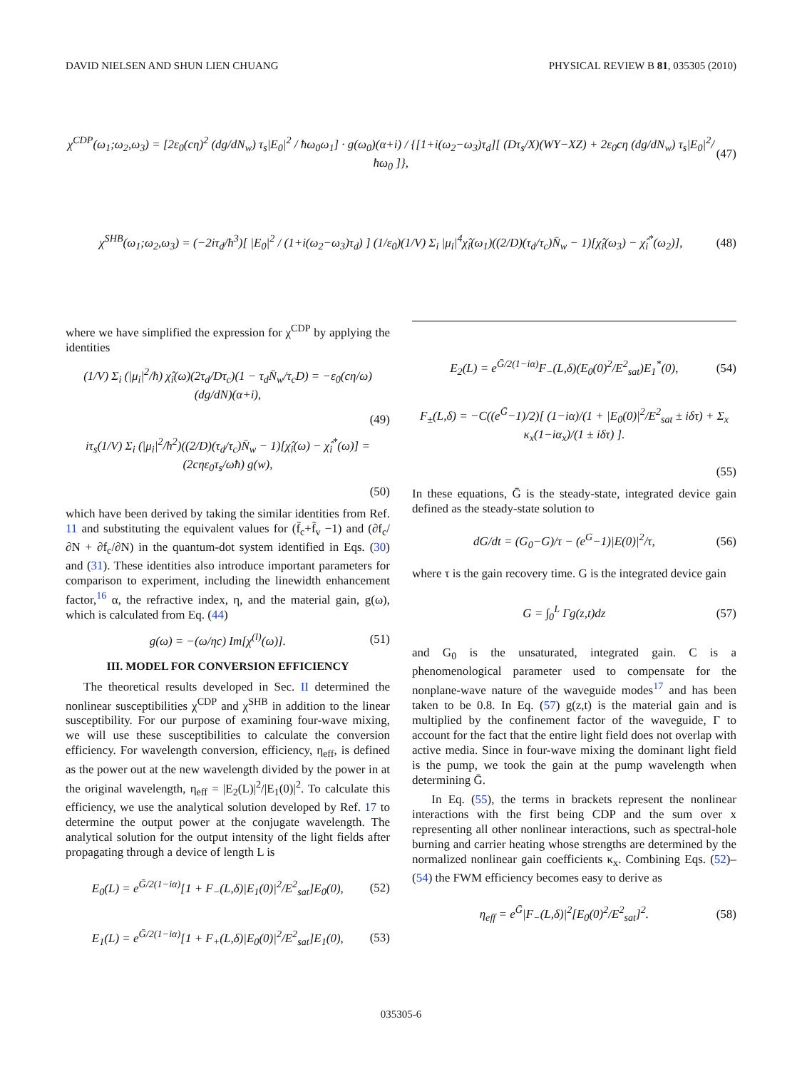DAVID NIELSEN AND SHUN LIEN CHUANG PHYSICAL REVIEW B 81, 035305 (2010)
χ<sup>CDP</sup>(ω<sub>1</sub>;ω<sub>2</sub>,ω<sub>3</sub>) = [2ε<sub>0</sub>(cη)<sup>2</sup> (dg/dN<sub>w</sub>) τ<sub>s</sub>|E<sub>0</sub>|<sup>2</sup> / ħω<sub>0</sub>ω<sub>1</sub>] · g(ω<sub>0</sub>)(α+i) / {[1+i(ω<sub>2</sub>−ω<sub>3</sub>)τ<sub>d</sub>][ (Dτ<sub>s</sub>/X)(WY−XZ) + 2ε<sub>0</sub>cη (dg/dN<sub>w</sub>) τ<sub>s</sub>|E<sub>0</sub>|<sup>2</sup>/ħω<sub>0</sub> ]}, (47)
χ<sup>SHB</sup>(ω<sub>1</sub>;ω<sub>2</sub>,ω<sub>3</sub>) = (−2iτ<sub>d</sub>/ħ<sup>3</sup>)[ |E<sub>0</sub>|<sup>2</sup> / (1+i(ω<sub>2</sub>−ω<sub>3</sub>)τ<sub>d</sub>) ] (1/ε<sub>0</sub>)(1/V) Σ<sub>i</sub> |μ<sub>i</sub>|<sup>4</sup>χ̂<sub>i</sub>(ω<sub>1</sub>)((2/D)(τ<sub>d</sub>/τ<sub>c</sub>)N̄<sub>w</sub> − 1)[χ̂<sub>i</sub>(ω<sub>3</sub>) − χ̂<sub>i</sub><sup>*</sup>(ω<sub>2</sub>)], (48)
where we have simplified the expression for χ<sup>CDP</sup> by applying the identities
(1/V) Σ<sub>i</sub> (|μ<sub>i</sub>|<sup>2</sup>/ħ) χ̂<sub>i</sub>(ω)(2τ<sub>d</sub>/Dτ<sub>c</sub>)(1 − τ<sub>d</sub>N̄<sub>w</sub>/τ<sub>c</sub>D) = −ε<sub>0</sub>(cη/ω)(dg/dN)(α+i),
(49)
iτ<sub>s</sub>(1/V) Σ<sub>i</sub> (|μ<sub>i</sub>|<sup>2</sup>/ħ<sup>2</sup>)((2/D)(τ<sub>d</sub>/τ<sub>c</sub>)N̄<sub>w</sub> − 1)[χ̂<sub>i</sub>(ω) − χ̂<sub>i</sub><sup>*</sup>(ω)] = (2cηε<sub>0</sub>τ<sub>s</sub>/ωħ) g(w),
(50)
which have been derived by taking the similar identities from Ref. 11 and substituting the equivalent values for (f̄<sub>c</sub>+f̄<sub>v</sub> −1) and (∂f<sub>c</sub>/∂N + ∂f<sub>c</sub>/∂N) in the quantum-dot system identified in Eqs. (30) and (31). These identities also introduce important parameters for comparison to experiment, including the linewidth enhancement factor,<sup>16</sup> α, the refractive index, η, and the material gain, g(ω), which is calculated from Eq. (44)
g(ω) = −(ω/ηc) Im[χ<sup>(l)</sup>(ω)]. (51)
III. MODEL FOR CONVERSION EFFICIENCY
The theoretical results developed in Sec. II determined the nonlinear susceptibilities χ<sup>CDP</sup> and χ<sup>SHB</sup> in addition to the linear susceptibility. For our purpose of examining four-wave mixing, we will use these susceptibilities to calculate the conversion efficiency. For wavelength conversion, efficiency, η<sub>eff</sub>, is defined as the power out at the new wavelength divided by the power in at the original wavelength, η<sub>eff</sub> = |E<sub>2</sub>(L)|<sup>2</sup>/|E<sub>1</sub>(0)|<sup>2</sup>. To calculate this efficiency, we use the analytical solution developed by Ref. 17 to determine the output power at the conjugate wavelength. The analytical solution for the output intensity of the light fields after propagating through a device of length L is
E<sub>0</sub>(L) = e<sup>Ḡ/2(1−iα)</sup>[1 + F<sub>−</sub>(L,δ)|E<sub>1</sub>(0)|<sup>2</sup>/E<sup>2</sup><sub>sat</sub>]E<sub>0</sub>(0), (52)
E<sub>1</sub>(L) = e<sup>Ḡ/2(1−iα)</sup>[1 + F<sub>+</sub>(L,δ)|E<sub>0</sub>(0)|<sup>2</sup>/E<sup>2</sup><sub>sat</sub>]E<sub>1</sub>(0), (53)
E<sub>2</sub>(L) = e<sup>Ḡ/2(1−iα)</sup>F<sub>−</sub>(L,δ)(E<sub>0</sub>(0)<sup>2</sup>/E<sup>2</sup><sub>sat</sub>)E<sub>1</sub><sup>*</sup>(0), (54)
F<sub>±</sub>(L,δ) = −C((e<sup>Ḡ</sup>−1)/2)[ (1−iα)/(1 + |E<sub>0</sub>(0)|<sup>2</sup>/E<sup>2</sup><sub>sat</sub> ± iδτ) + Σ<sub>x</sub> κ<sub>x</sub>(1−iα<sub>x</sub>)/(1 ± iδτ) ].
(55)
In these equations, Ḡ is the steady-state, integrated device gain defined as the steady-state solution to
dG/dt = (G<sub>0</sub>−G)/τ − (e<sup>G</sup>−1)|E(0)|<sup>2</sup>/τ, (56)
where τ is the gain recovery time. G is the integrated device gain
G = ∫<sub>0</sub><sup>L</sup> Γg(z,t)dz (57)
and G<sub>0</sub> is the unsaturated, integrated gain. C is a phenomenological parameter used to compensate for the nonplane-wave nature of the waveguide modes<sup>17</sup> and has been taken to be 0.8. In Eq. (57) g(z,t) is the material gain and is multiplied by the confinement factor of the waveguide, Γ to account for the fact that the entire light field does not overlap with active media. Since in four-wave mixing the dominant light field is the pump, we took the gain at the pump wavelength when determining Ḡ.
In Eq. (55), the terms in brackets represent the nonlinear interactions with the first being CDP and the sum over x representing all other nonlinear interactions, such as spectral-hole burning and carrier heating whose strengths are determined by the normalized nonlinear gain coefficients κ<sub>x</sub>. Combining Eqs. (52)–(54) the FWM efficiency becomes easy to derive as
η<sub>eff</sub> = e<sup>Ḡ</sup>|F<sub>−</sub>(L,δ)|<sup>2</sup>[E<sub>0</sub>(0)<sup>2</sup>/E<sup>2</sup><sub>sat</sub>]<sup>2</sup>. (58)
035305-6